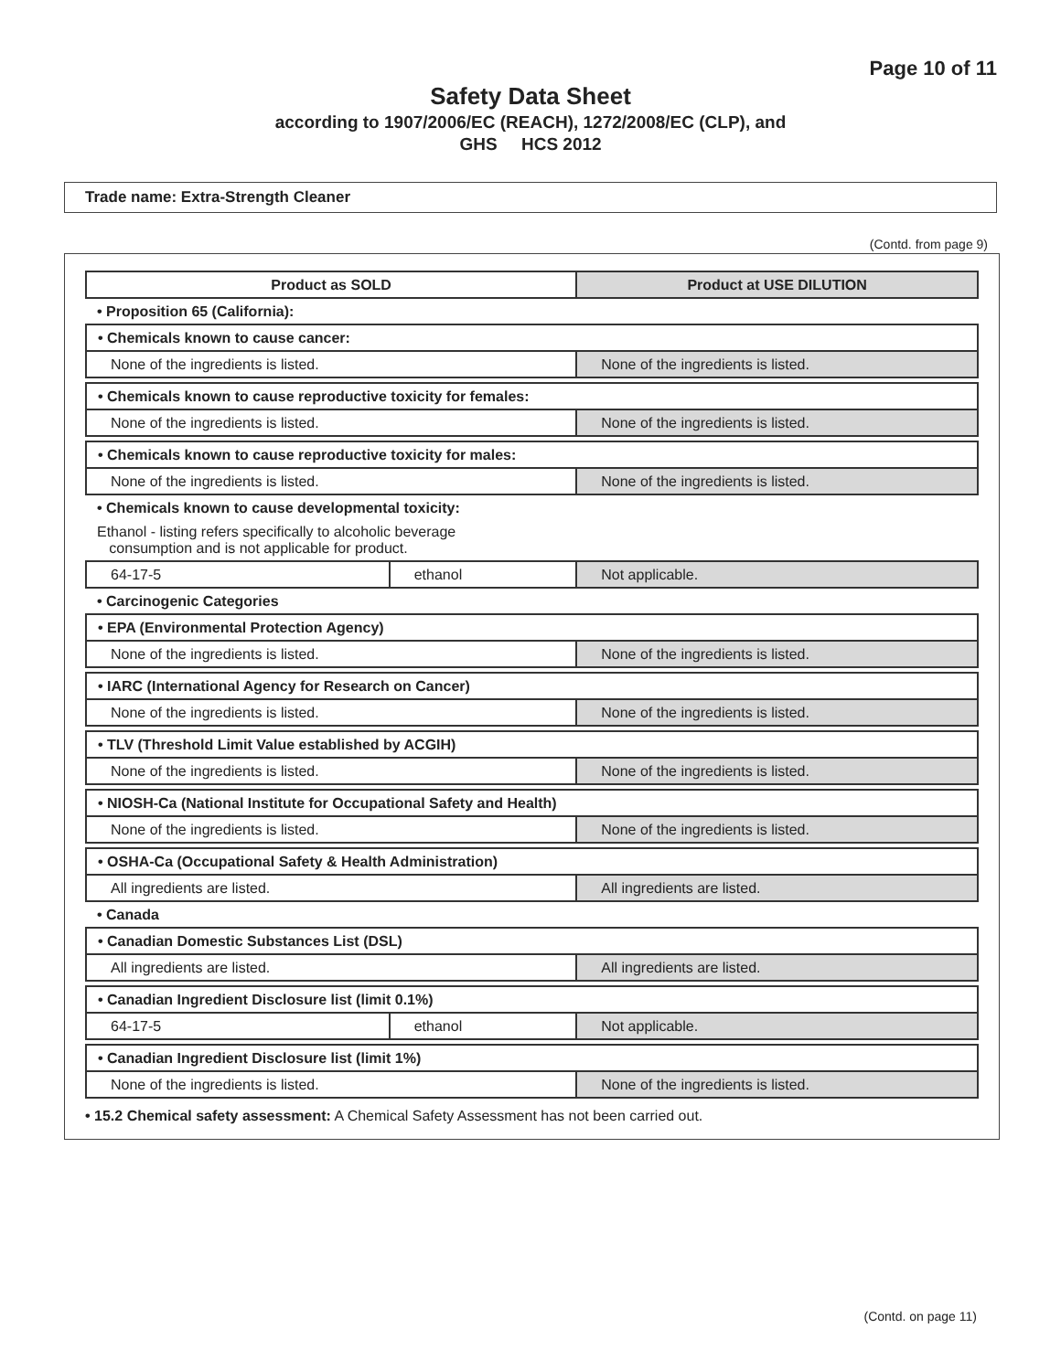Page 10 of 11
Safety Data Sheet
according to 1907/2006/EC (REACH), 1272/2008/EC (CLP), and
GHS HCS 2012
Trade name: Extra-Strength Cleaner
(Contd. from page 9)
| Product as SOLD | | Product at USE DILUTION |
| --- | --- | --- |
| • Proposition 65 (California): | | |
| • Chemicals known to cause cancer: | | |
| None of the ingredients is listed. | | None of the ingredients is listed. |
| • Chemicals known to cause reproductive toxicity for females: | | |
| None of the ingredients is listed. | | None of the ingredients is listed. |
| • Chemicals known to cause reproductive toxicity for males: | | |
| None of the ingredients is listed. | | None of the ingredients is listed. |
| • Chemicals known to cause developmental toxicity: | | |
| Ethanol - listing refers specifically to alcoholic beverage consumption and is not applicable for product. | | |
| 64-17-5 | ethanol | Not applicable. |
| • Carcinogenic Categories | | |
| • EPA (Environmental Protection Agency) | | |
| None of the ingredients is listed. | | None of the ingredients is listed. |
| • IARC (International Agency for Research on Cancer) | | |
| None of the ingredients is listed. | | None of the ingredients is listed. |
| • TLV (Threshold Limit Value established by ACGIH) | | |
| None of the ingredients is listed. | | None of the ingredients is listed. |
| • NIOSH-Ca (National Institute for Occupational Safety and Health) | | |
| None of the ingredients is listed. | | None of the ingredients is listed. |
| • OSHA-Ca (Occupational Safety & Health Administration) | | |
| All ingredients are listed. | | All ingredients are listed. |
| • Canada | | |
| • Canadian Domestic Substances List (DSL) | | |
| All ingredients are listed. | | All ingredients are listed. |
| • Canadian Ingredient Disclosure list (limit 0.1%) | | |
| 64-17-5 | ethanol | Not applicable. |
| • Canadian Ingredient Disclosure list (limit 1%) | | |
| None of the ingredients is listed. | | None of the ingredients is listed. |
• 15.2 Chemical safety assessment: A Chemical Safety Assessment has not been carried out.
(Contd. on page 11)